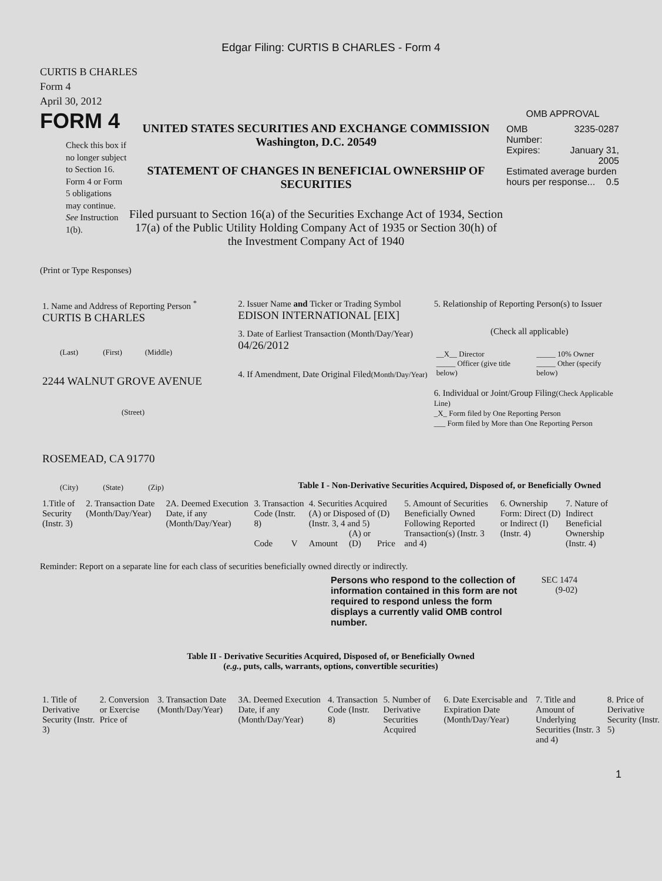Edgar Filing: CURTIS B CHARLES - Form 4
CURTIS B CHARLES
Form 4
April 30, 2012
FORM 4
Check this box if no longer subject to Section 16. Form 4 or Form 5 obligations may continue. See Instruction 1(b).
UNITED STATES SECURITIES AND EXCHANGE COMMISSION
Washington, D.C. 20549
STATEMENT OF CHANGES IN BENEFICIAL OWNERSHIP OF SECURITIES
Filed pursuant to Section 16(a) of the Securities Exchange Act of 1934, Section 17(a) of the Public Utility Holding Company Act of 1935 or Section 30(h) of the Investment Company Act of 1940
OMB APPROVAL
| OMB Number: | 3235-0287 |
| Expires: | January 31, 2005 |
| Estimated average burden hours per response... 0.5 | |
(Print or Type Responses)
| 1. Name and Address of Reporting Person <sup>*</sup> CURTIS B CHARLES (Last) (First) (Middle) 2244 WALNUT GROVE AVENUE (Street) ROSEMEAD, CA 91770 (City) (State) (Zip) | 2. Issuer Name and Ticker or Trading Symbol EDISON INTERNATIONAL [EIX] 3. Date of Earliest Transaction (Month/Day/Year) 04/26/2012 4. If Amendment, Date Original Filed (Month/Day/Year) | 5. Relationship of Reporting Person(s) to Issuer (Check all applicable) / __X__ Director _____ Officer (give title below) / _____ 10% Owner _____ Other (specify below) / 6. Individual or Joint/Group Filing (Check Applicable Line) _X_ Form filed by One Reporting Person ___ Form filed by More than One Reporting Person |
Table I - Non-Derivative Securities Acquired, Disposed of, or Beneficially Owned
| 1.Title of Security (Instr. 3) | 2. Transaction Date (Month/Day/Year) | 2A. Deemed Execution Date, if any (Month/Day/Year) | 3. Transaction Code (Instr. 8) | | 4. Securities Acquired (A) or Disposed of (D) (Instr. 3, 4 and 5) | | | 5. Amount of Securities Beneficially Owned Following Reported Transaction(s) (Instr. 3 and 4) | 6. Ownership Form: Direct (D) or Indirect (I) (Instr. 4) | 7. Nature of Indirect Beneficial Ownership (Instr. 4) |
| --- | --- | --- | --- | --- | --- | --- | --- | --- | --- | --- |
| | | | Code | V | Amount | (A) or (D) | Price | | | |
Reminder: Report on a separate line for each class of securities beneficially owned directly or indirectly.
Persons who respond to the collection of information contained in this form are not required to respond unless the form displays a currently valid OMB control number.
SEC 1474
(9-02)
Table II - Derivative Securities Acquired, Disposed of, or Beneficially Owned
(e.g., puts, calls, warrants, options, convertible securities)
| 1. Title of Derivative Security (Instr. 3) | 2. Conversion or Exercise Price of | 3. Transaction Date (Month/Day/Year) | 3A. Deemed Execution Date, if any (Month/Day/Year) | 4. Transaction Code (Instr. 8) | 5. Number of Derivative Securities Acquired | 6. Date Exercisable and Expiration Date (Month/Day/Year) | 7. Title and Amount of Underlying Securities (Instr. 3 and 4) | 8. Price of Derivative Security (Instr. 5) |
| --- | --- | --- | --- | --- | --- | --- | --- | --- |
1